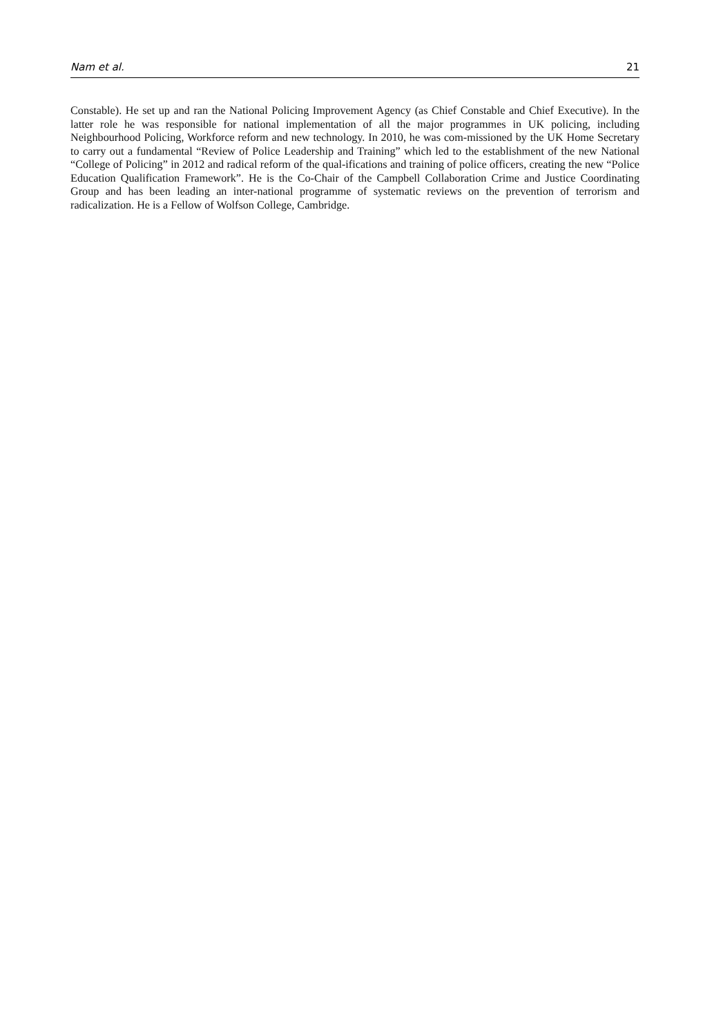Nam et al. 21
Constable). He set up and ran the National Policing Improvement Agency (as Chief Constable and Chief Executive). In the latter role he was responsible for national implementation of all the major programmes in UK policing, including Neighbourhood Policing, Workforce reform and new technology. In 2010, he was com-missioned by the UK Home Secretary to carry out a fundamental “Review of Police Leadership and Training” which led to the establishment of the new National “College of Policing” in 2012 and radical reform of the qual-ifications and training of police officers, creating the new “Police Education Qualification Framework”. He is the Co-Chair of the Campbell Collaboration Crime and Justice Coordinating Group and has been leading an inter-national programme of systematic reviews on the prevention of terrorism and radicalization. He is a Fellow of Wolfson College, Cambridge.